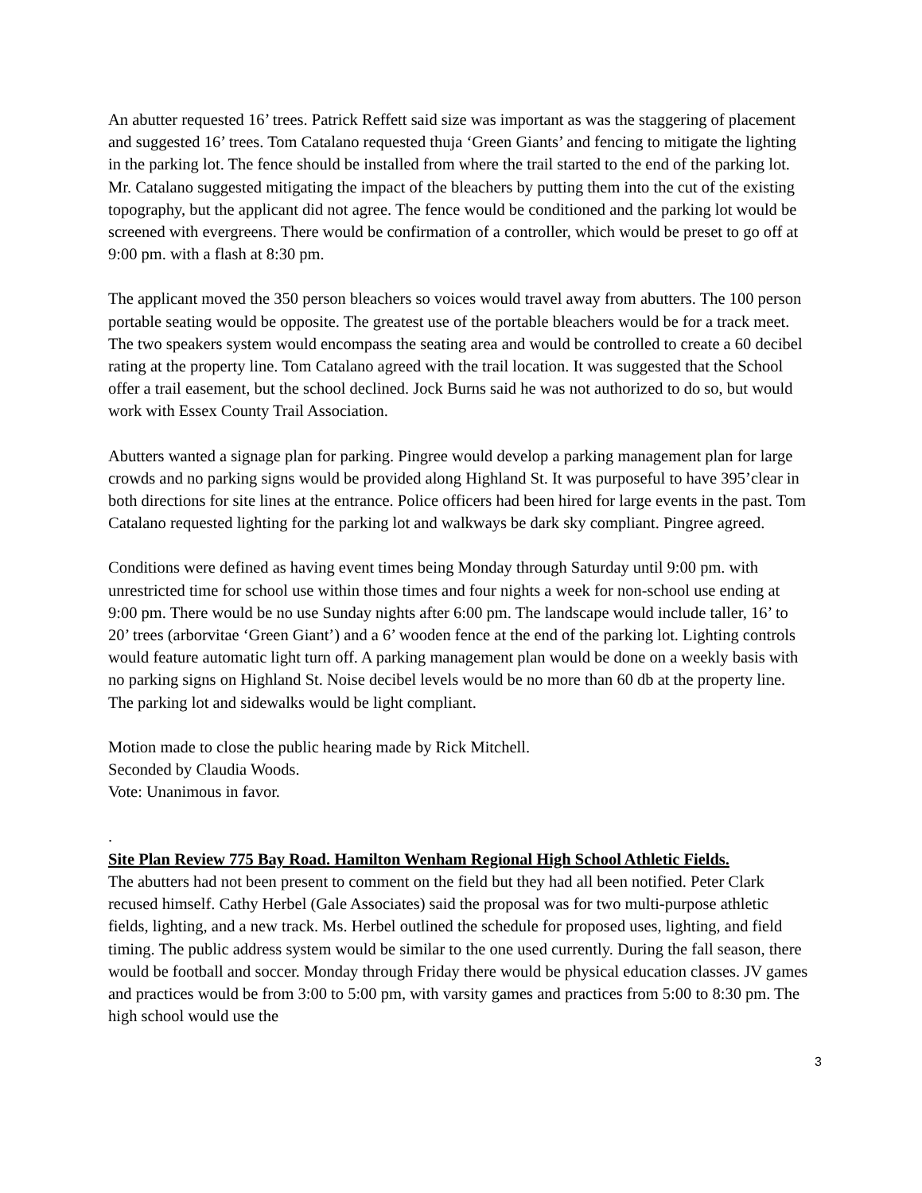An abutter requested 16’ trees. Patrick Reffett said size was important as was the staggering of placement and suggested 16’ trees. Tom Catalano requested thuja ‘Green Giants’ and fencing to mitigate the lighting in the parking lot. The fence should be installed from where the trail started to the end of the parking lot. Mr. Catalano suggested mitigating the impact of the bleachers by putting them into the cut of the existing topography, but the applicant did not agree. The fence would be conditioned and the parking lot would be screened with evergreens. There would be confirmation of a controller, which would be preset to go off at 9:00 pm. with a flash at 8:30 pm.
The applicant moved the 350 person bleachers so voices would travel away from abutters. The 100 person portable seating would be opposite. The greatest use of the portable bleachers would be for a track meet. The two speakers system would encompass the seating area and would be controlled to create a 60 decibel rating at the property line. Tom Catalano agreed with the trail location. It was suggested that the School offer a trail easement, but the school declined. Jock Burns said he was not authorized to do so, but would work with Essex County Trail Association.
Abutters wanted a signage plan for parking. Pingree would develop a parking management plan for large crowds and no parking signs would be provided along Highland St. It was purposeful to have 395’clear in both directions for site lines at the entrance. Police officers had been hired for large events in the past. Tom Catalano requested lighting for the parking lot and walkways be dark sky compliant. Pingree agreed.
Conditions were defined as having event times being Monday through Saturday until 9:00 pm. with unrestricted time for school use within those times and four nights a week for non-school use ending at 9:00 pm. There would be no use Sunday nights after 6:00 pm. The landscape would include taller, 16’ to 20’ trees (arborvitae ‘Green Giant’) and a 6’ wooden fence at the end of the parking lot. Lighting controls would feature automatic light turn off. A parking management plan would be done on a weekly basis with no parking signs on Highland St. Noise decibel levels would be no more than 60 db at the property line. The parking lot and sidewalks would be light compliant.
Motion made to close the public hearing made by Rick Mitchell.
Seconded by Claudia Woods.
Vote: Unanimous in favor.
.
Site Plan Review 775 Bay Road. Hamilton Wenham Regional High School Athletic Fields.
The abutters had not been present to comment on the field but they had all been notified. Peter Clark recused himself. Cathy Herbel (Gale Associates) said the proposal was for two multi-purpose athletic fields, lighting, and a new track. Ms. Herbel outlined the schedule for proposed uses, lighting, and field timing. The public address system would be similar to the one used currently. During the fall season, there would be football and soccer. Monday through Friday there would be physical education classes. JV games and practices would be from 3:00 to 5:00 pm, with varsity games and practices from 5:00 to 8:30 pm. The high school would use the
3